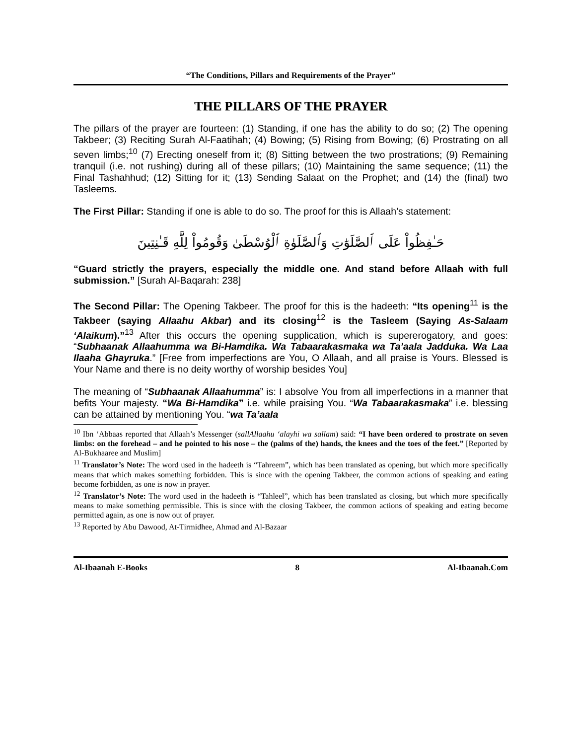“The Conditions, Pillars and Requirements of the Prayer”
THE PILLARS OF THE PRAYER
The pillars of the prayer are fourteen: (1) Standing, if one has the ability to do so; (2) The opening Takbeer; (3) Reciting Surah Al-Faatihah; (4) Bowing; (5) Rising from Bowing; (6) Prostrating on all seven limbs;<sup>10</sup> (7) Erecting oneself from it; (8) Sitting between the two prostrations; (9) Remaining tranquil (i.e. not rushing) during all of these pillars; (10) Maintaining the same sequence; (11) the Final Tashahhud; (12) Sitting for it; (13) Sending Salaat on the Prophet; and (14) the (final) two Tasleems.
The First Pillar: Standing if one is able to do so. The proof for this is Allaah’s statement:
حَـٰفِظُواْ عَلَى ٱلصَّلَوَٰتِ وَٱلصَّلَوٰةِ ٱلْوُسْطَىٰ وَقُومُواْ لِلَّهِ قَـٰنِتِينَ
“Guard strictly the prayers, especially the middle one. And stand before Allaah with full submission.” [Surah Al-Baqarah: 238]
The Second Pillar: The Opening Takbeer. The proof for this is the hadeeth: “Its opening<sup>11</sup> is the Takbeer (saying Allaahu Akbar) and its closing<sup>12</sup> is the Tasleem (Saying As-Salaam ‘Alaikum).”<sup>13</sup> After this occurs the opening supplication, which is supererogatory, and goes: “Subhaanak Allaahumma wa Bi-Hamdika. Wa Tabaarakasmaka wa Ta’aala Jadduka. Wa Laa Ilaaha Ghayruka.” [Free from imperfections are You, O Allaah, and all praise is Yours. Blessed is Your Name and there is no deity worthy of worship besides You]
The meaning of “Subhaanak Allaahumma” is: I absolve You from all imperfections in a manner that befits Your majesty. “Wa Bi-Hamdika” i.e. while praising You. “Wa Tabaarakasmaka” i.e. blessing can be attained by mentioning You. “wa Ta’aala
<sup>10</sup> Ibn ‘Abbaas reported that Allaah’s Messenger (sallAllaahu ‘alayhi wa sallam) said: “I have been ordered to prostrate on seven limbs: on the forehead – and he pointed to his nose – the (palms of the) hands, the knees and the toes of the feet.” [Reported by Al-Bukhaaree and Muslim]
<sup>11</sup> Translator’s Note: The word used in the hadeeth is “Tahreem”, which has been translated as opening, but which more specifically means that which makes something forbidden. This is since with the opening Takbeer, the common actions of speaking and eating become forbidden, as one is now in prayer.
<sup>12</sup> Translator’s Note: The word used in the hadeeth is “Tahleel”, which has been translated as closing, but which more specifically means to make something permissible. This is since with the closing Takbeer, the common actions of speaking and eating become permitted again, as one is now out of prayer.
<sup>13</sup> Reported by Abu Dawood, At-Tirmidhee, Ahmad and Al-Bazaar
Al-Ibaanah E-Books 8 Al-Ibaanah.Com